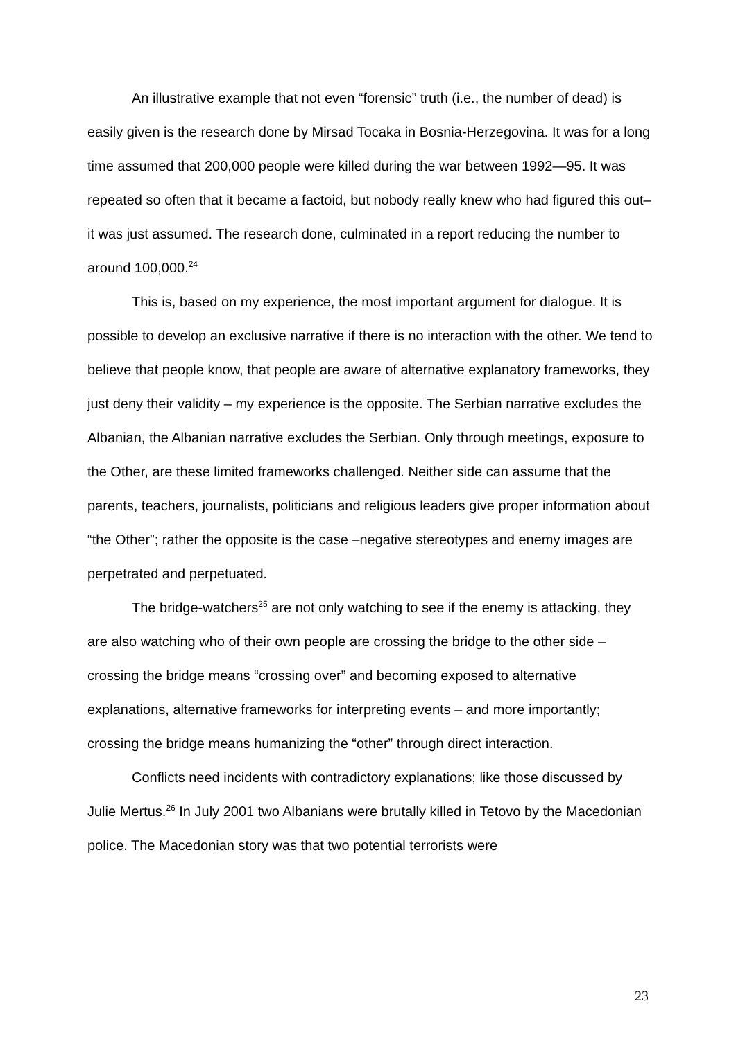An illustrative example that not even “forensic” truth (i.e., the number of dead) is easily given is the research done by Mirsad Tocaka in Bosnia-Herzegovina. It was for a long time assumed that 200,000 people were killed during the war between 1992—95. It was repeated so often that it became a factoid, but nobody really knew who had figured this out– it was just assumed. The research done, culminated in a report reducing the number to around 100,000.<sup>24</sup>
This is, based on my experience, the most important argument for dialogue. It is possible to develop an exclusive narrative if there is no interaction with the other. We tend to believe that people know, that people are aware of alternative explanatory frameworks, they just deny their validity – my experience is the opposite. The Serbian narrative excludes the Albanian, the Albanian narrative excludes the Serbian. Only through meetings, exposure to the Other, are these limited frameworks challenged. Neither side can assume that the parents, teachers, journalists, politicians and religious leaders give proper information about “the Other”; rather the opposite is the case –negative stereotypes and enemy images are perpetrated and perpetuated.
The bridge-watchers<sup>25</sup> are not only watching to see if the enemy is attacking, they are also watching who of their own people are crossing the bridge to the other side – crossing the bridge means “crossing over” and becoming exposed to alternative explanations, alternative frameworks for interpreting events – and more importantly; crossing the bridge means humanizing the “other” through direct interaction.
Conflicts need incidents with contradictory explanations; like those discussed by Julie Mertus.<sup>26</sup> In July 2001 two Albanians were brutally killed in Tetovo by the Macedonian police. The Macedonian story was that two potential terrorists were
23